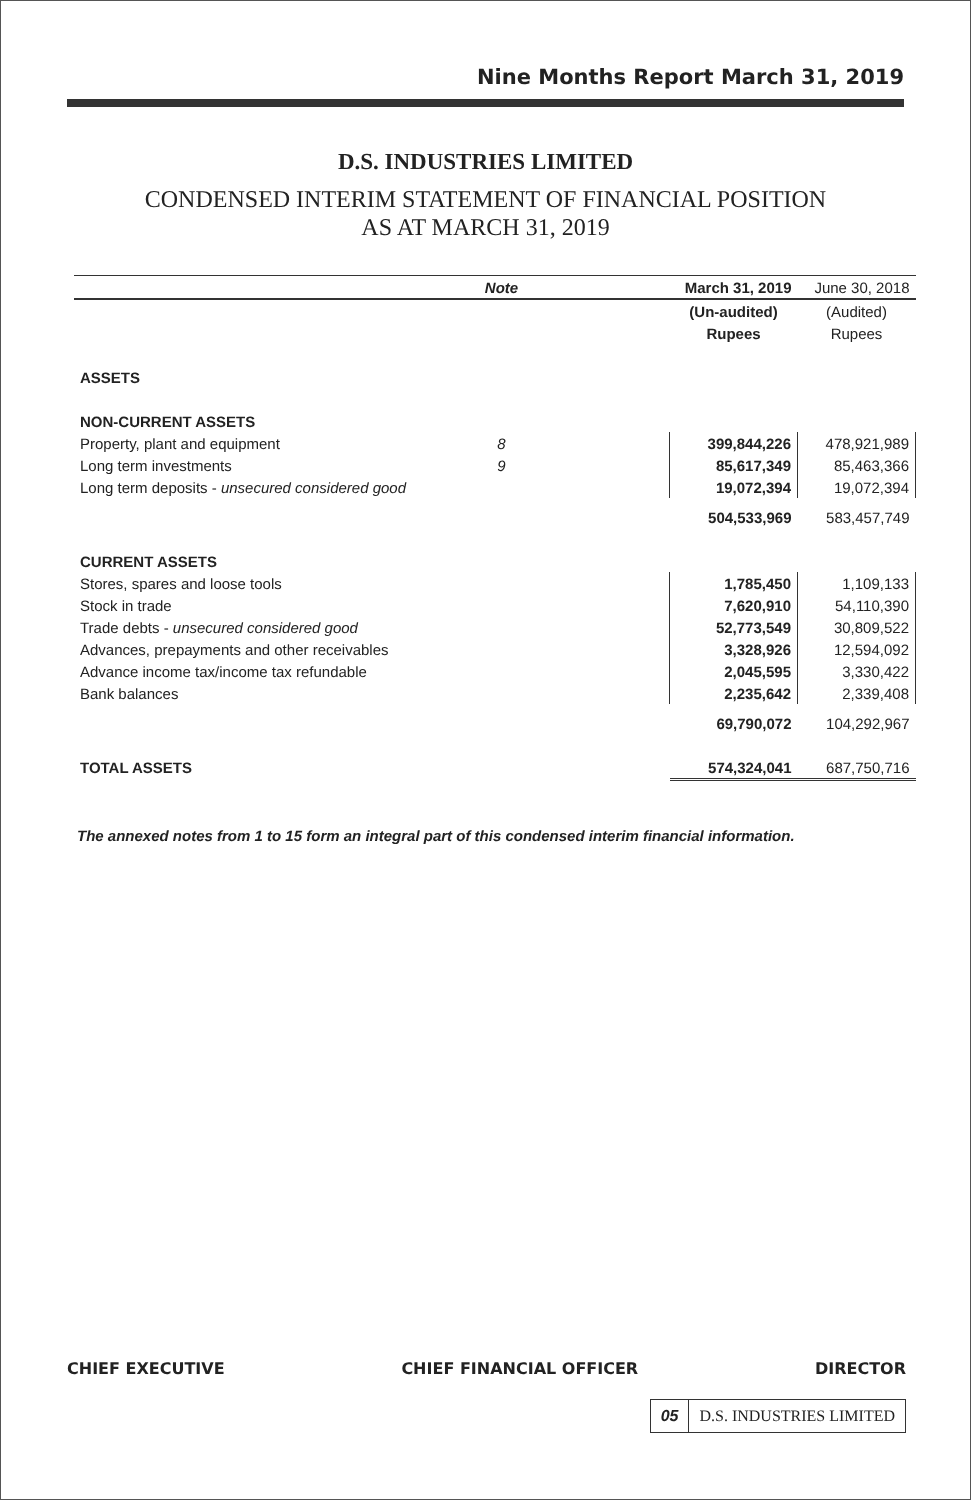Nine Months Report March 31, 2019
D.S. INDUSTRIES LIMITED
CONDENSED INTERIM STATEMENT OF FINANCIAL POSITION
AS AT MARCH 31, 2019
| | Note | | March 31, 2019 | June 30, 2018 |
| --- | --- | --- | --- | --- |
| | | | (Un-audited) | (Audited) |
| | | | Rupees | Rupees |
| ASSETS | | | | |
| NON-CURRENT ASSETS | | | | |
| Property, plant and equipment | 8 | | 399,844,226 | 478,921,989 |
| Long term investments | 9 | | 85,617,349 | 85,463,366 |
| Long term deposits - unsecured considered good | | | 19,072,394 | 19,072,394 |
| | | | 504,533,969 | 583,457,749 |
| CURRENT ASSETS | | | | |
| Stores, spares and loose tools | | | 1,785,450 | 1,109,133 |
| Stock in trade | | | 7,620,910 | 54,110,390 |
| Trade debts - unsecured considered good | | | 52,773,549 | 30,809,522 |
| Advances, prepayments and other receivables | | | 3,328,926 | 12,594,092 |
| Advance income tax/income tax refundable | | | 2,045,595 | 3,330,422 |
| Bank balances | | | 2,235,642 | 2,339,408 |
| | | | 69,790,072 | 104,292,967 |
| TOTAL ASSETS | | | 574,324,041 | 687,750,716 |
The annexed notes from 1 to 15 form an integral part of this condensed interim financial information.
CHIEF EXECUTIVE CHIEF FINANCIAL OFFICER DIRECTOR
05 D.S. INDUSTRIES LIMITED